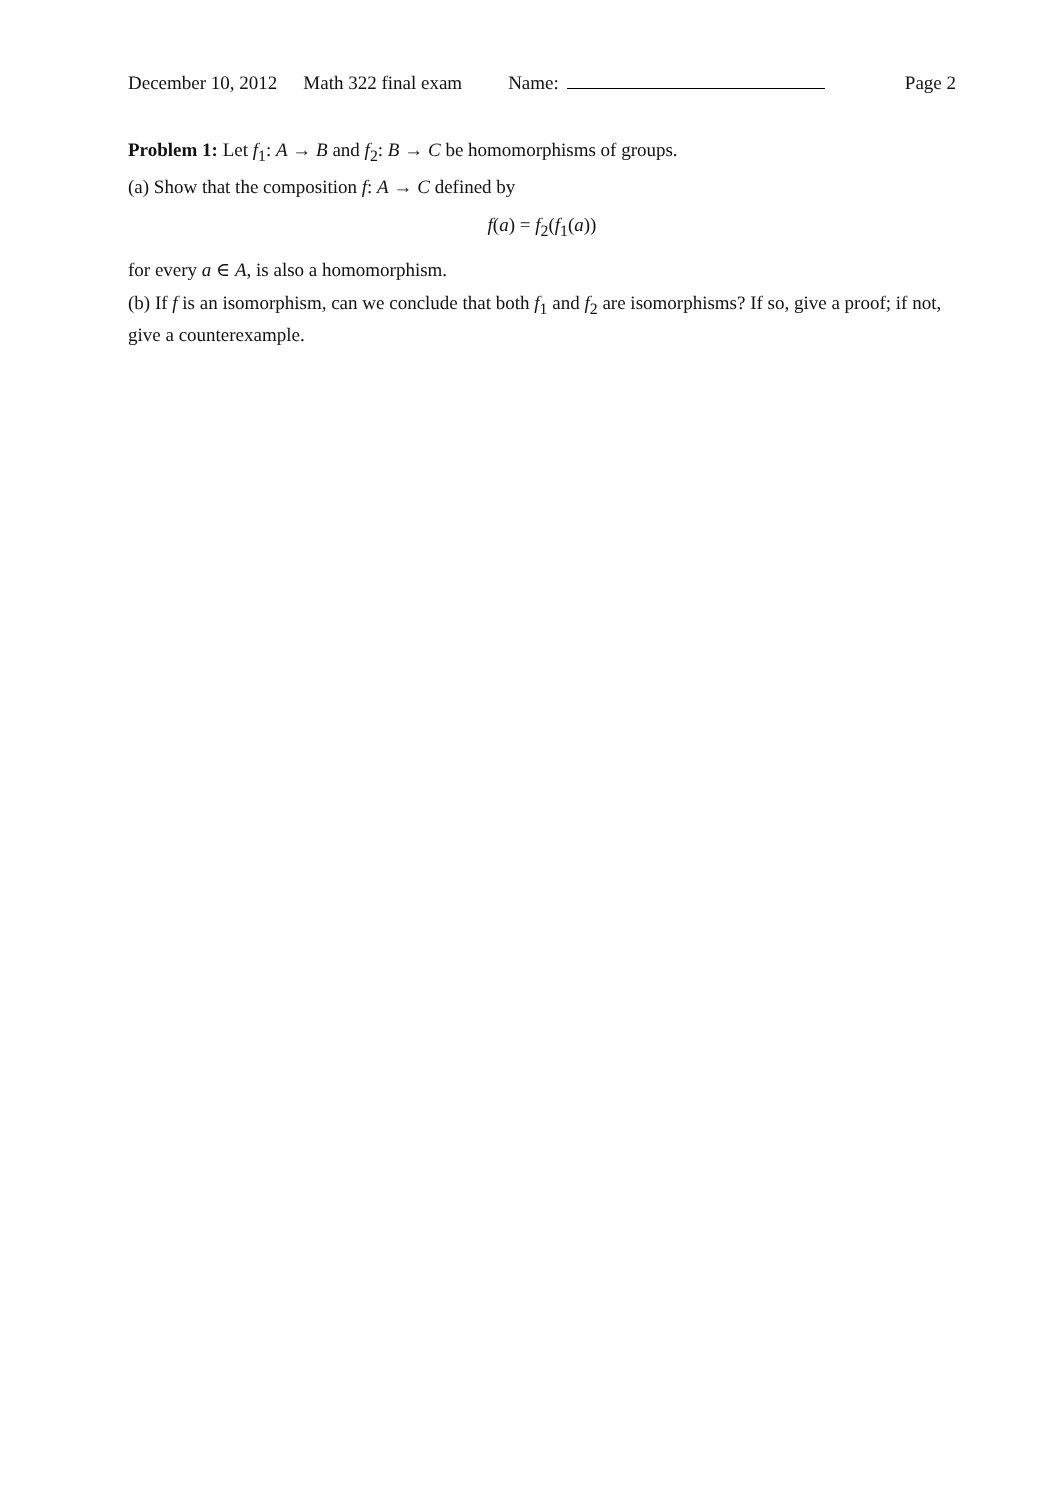December 10, 2012 Math 322 final exam Name: Page 2
Problem 1: Let f<sub>1</sub>: A → B and f<sub>2</sub>: B → C be homomorphisms of groups.
(a) Show that the composition f: A → C defined by
f(a) = f<sub>2</sub>(f<sub>1</sub>(a))
for every a ∈ A, is also a homomorphism.
(b) If f is an isomorphism, can we conclude that both f<sub>1</sub> and f<sub>2</sub> are isomorphisms? If so, give a proof; if not, give a counterexample.